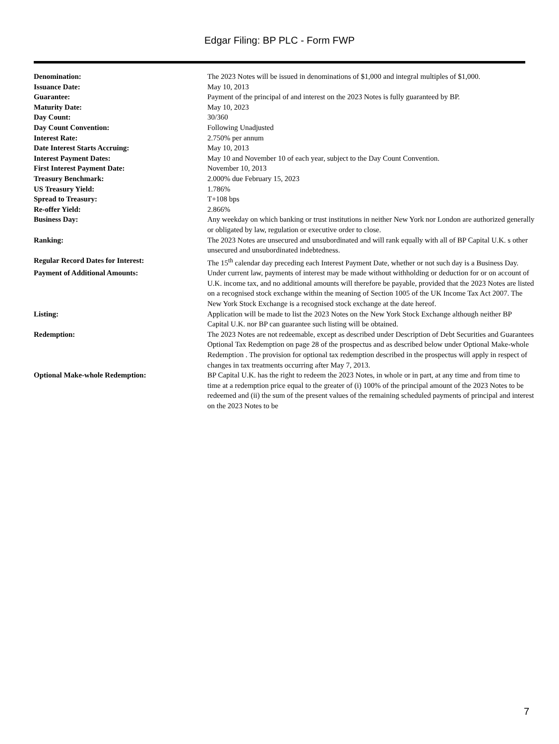Edgar Filing: BP PLC - Form FWP
| Denomination: | The 2023 Notes will be issued in denominations of $1,000 and integral multiples of $1,000. |
| Issuance Date: | May 10, 2013 |
| Guarantee: | Payment of the principal of and interest on the 2023 Notes is fully guaranteed by BP. |
| Maturity Date: | May 10, 2023 |
| Day Count: | 30/360 |
| Day Count Convention: | Following Unadjusted |
| Interest Rate: | 2.750% per annum |
| Date Interest Starts Accruing: | May 10, 2013 |
| Interest Payment Dates: | May 10 and November 10 of each year, subject to the Day Count Convention. |
| First Interest Payment Date: | November 10, 2013 |
| Treasury Benchmark: | 2.000% due February 15, 2023 |
| US Treasury Yield: | 1.786% |
| Spread to Treasury: | T+108 bps |
| Re-offer Yield: | 2.866% |
| Business Day: | Any weekday on which banking or trust institutions in neither New York nor London are authorized generally or obligated by law, regulation or executive order to close. |
| Ranking: | The 2023 Notes are unsecured and unsubordinated and will rank equally with all of BP Capital U.K. s other unsecured and unsubordinated indebtedness. |
| Regular Record Dates for Interest: | The 15<sup>th</sup> calendar day preceding each Interest Payment Date, whether or not such day is a Business Day. |
| Payment of Additional Amounts: | Under current law, payments of interest may be made without withholding or deduction for or on account of U.K. income tax, and no additional amounts will therefore be payable, provided that the 2023 Notes are listed on a recognised stock exchange within the meaning of Section 1005 of the UK Income Tax Act 2007. The New York Stock Exchange is a recognised stock exchange at the date hereof. |
| Listing: | Application will be made to list the 2023 Notes on the New York Stock Exchange although neither BP Capital U.K. nor BP can guarantee such listing will be obtained. |
| Redemption: | The 2023 Notes are not redeemable, except as described under Description of Debt Securities and Guarantees Optional Tax Redemption on page 28 of the prospectus and as described below under Optional Make-whole Redemption . The provision for optional tax redemption described in the prospectus will apply in respect of changes in tax treatments occurring after May 7, 2013. |
| Optional Make-whole Redemption: | BP Capital U.K. has the right to redeem the 2023 Notes, in whole or in part, at any time and from time to time at a redemption price equal to the greater of (i) 100% of the principal amount of the 2023 Notes to be redeemed and (ii) the sum of the present values of the remaining scheduled payments of principal and interest on the 2023 Notes to be |
7